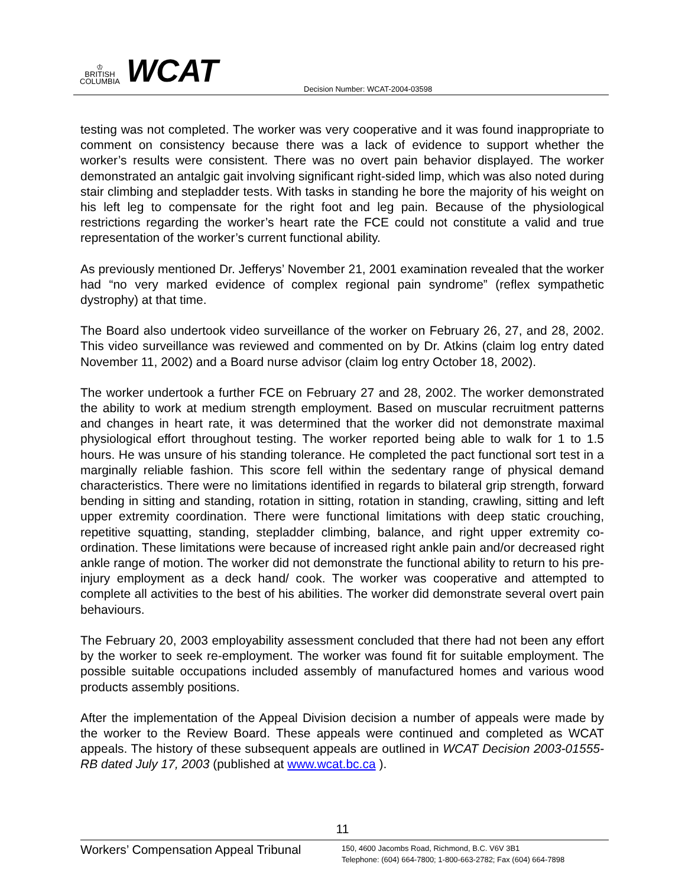♔
BRITISH
COLUMBIA
WCAT
Decision Number: WCAT-2004-03598
testing was not completed. The worker was very cooperative and it was found inappropriate to comment on consistency because there was a lack of evidence to support whether the worker’s results were consistent. There was no overt pain behavior displayed. The worker demonstrated an antalgic gait involving significant right-sided limp, which was also noted during stair climbing and stepladder tests. With tasks in standing he bore the majority of his weight on his left leg to compensate for the right foot and leg pain. Because of the physiological restrictions regarding the worker’s heart rate the FCE could not constitute a valid and true representation of the worker’s current functional ability.
As previously mentioned Dr. Jefferys’ November 21, 2001 examination revealed that the worker had “no very marked evidence of complex regional pain syndrome” (reflex sympathetic dystrophy) at that time.
The Board also undertook video surveillance of the worker on February 26, 27, and 28, 2002. This video surveillance was reviewed and commented on by Dr. Atkins (claim log entry dated November 11, 2002) and a Board nurse advisor (claim log entry October 18, 2002).
The worker undertook a further FCE on February 27 and 28, 2002. The worker demonstrated the ability to work at medium strength employment. Based on muscular recruitment patterns and changes in heart rate, it was determined that the worker did not demonstrate maximal physiological effort throughout testing. The worker reported being able to walk for 1 to 1.5 hours. He was unsure of his standing tolerance. He completed the pact functional sort test in a marginally reliable fashion. This score fell within the sedentary range of physical demand characteristics. There were no limitations identified in regards to bilateral grip strength, forward bending in sitting and standing, rotation in sitting, rotation in standing, crawling, sitting and left upper extremity coordination. There were functional limitations with deep static crouching, repetitive squatting, standing, stepladder climbing, balance, and right upper extremity co-ordination. These limitations were because of increased right ankle pain and/or decreased right ankle range of motion. The worker did not demonstrate the functional ability to return to his pre-injury employment as a deck hand/ cook. The worker was cooperative and attempted to complete all activities to the best of his abilities. The worker did demonstrate several overt pain behaviours.
The February 20, 2003 employability assessment concluded that there had not been any effort by the worker to seek re-employment. The worker was found fit for suitable employment. The possible suitable occupations included assembly of manufactured homes and various wood products assembly positions.
After the implementation of the Appeal Division decision a number of appeals were made by the worker to the Review Board. These appeals were continued and completed as WCAT appeals. The history of these subsequent appeals are outlined in WCAT Decision 2003-01555-RB dated July 17, 2003 (published at www.wcat.bc.ca ).
11
Workers’ Compensation Appeal Tribunal
150, 4600 Jacombs Road, Richmond, B.C. V6V 3B1
Telephone: (604) 664-7800; 1-800-663-2782; Fax (604) 664-7898